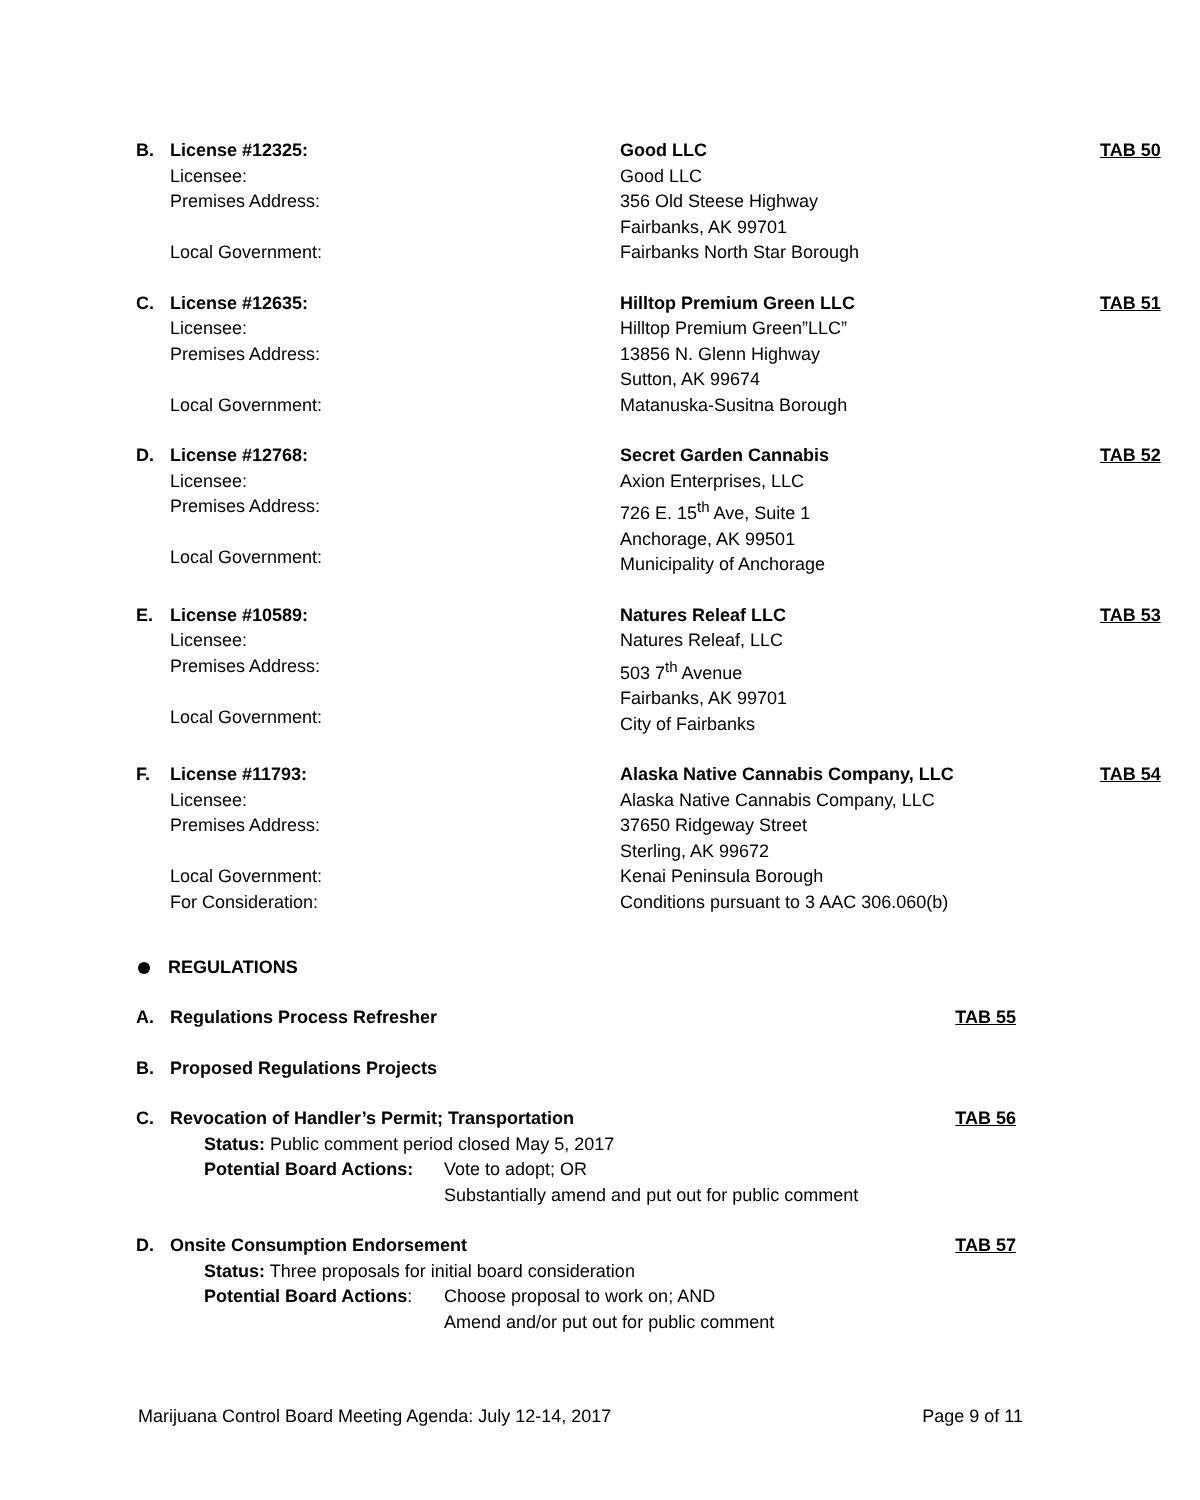B. License #12325:
Licensee:
Premises Address:
Local Government:
Good LLC
Good LLC
356 Old Steese Highway
Fairbanks, AK 99701
Fairbanks North Star Borough
TAB 50
C. License #12635:
Licensee:
Premises Address:
Local Government:
Hilltop Premium Green LLC
Hilltop Premium Green”LLC”
13856 N. Glenn Highway
Sutton, AK 99674
Matanuska-Susitna Borough
TAB 51
D. License #12768:
Licensee:
Premises Address:
Local Government:
Secret Garden Cannabis
Axion Enterprises, LLC
726 E. 15<sup>th</sup> Ave, Suite 1
Anchorage, AK 99501
Municipality of Anchorage
TAB 52
E. License #10589:
Licensee:
Premises Address:
Local Government:
Natures Releaf LLC
Natures Releaf, LLC
503 7<sup>th</sup> Avenue
Fairbanks, AK 99701
City of Fairbanks
TAB 53
F. License #11793:
Licensee:
Premises Address:
Local Government:
For Consideration:
Alaska Native Cannabis Company, LLC
Alaska Native Cannabis Company, LLC
37650 Ridgeway Street
Sterling, AK 99672
Kenai Peninsula Borough
Conditions pursuant to 3 AAC 306.060(b)
TAB 54
REGULATIONS
A. Regulations Process Refresher TAB 55
B. Proposed Regulations Projects
C. Revocation of Handler’s Permit; Transportation TAB 56
Status: Public comment period closed May 5, 2017
Potential Board Actions:
Vote to adopt; OR
Substantially amend and put out for public comment
D. Onsite Consumption Endorsement TAB 57
Status: Three proposals for initial board consideration
Potential Board Actions:
Choose proposal to work on; AND
Amend and/or put out for public comment
Marijuana Control Board Meeting Agenda: July 12-14, 2017 Page 9 of 11